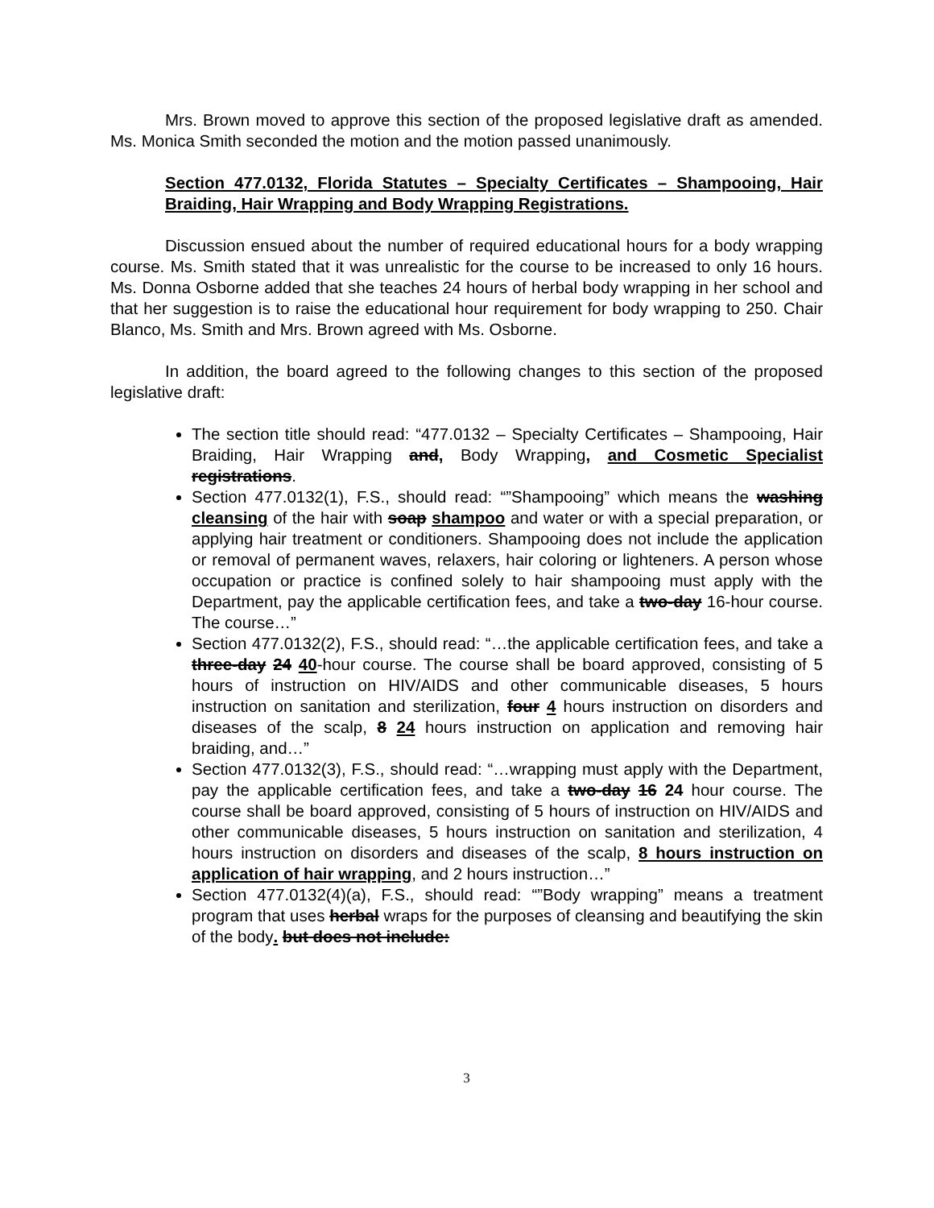Mrs. Brown moved to approve this section of the proposed legislative draft as amended. Ms. Monica Smith seconded the motion and the motion passed unanimously.
Section 477.0132, Florida Statutes – Specialty Certificates – Shampooing, Hair Braiding, Hair Wrapping and Body Wrapping Registrations.
Discussion ensued about the number of required educational hours for a body wrapping course. Ms. Smith stated that it was unrealistic for the course to be increased to only 16 hours. Ms. Donna Osborne added that she teaches 24 hours of herbal body wrapping in her school and that her suggestion is to raise the educational hour requirement for body wrapping to 250. Chair Blanco, Ms. Smith and Mrs. Brown agreed with Ms. Osborne.
In addition, the board agreed to the following changes to this section of the proposed legislative draft:
The section title should read: “477.0132 – Specialty Certificates – Shampooing, Hair Braiding, Hair Wrapping and, Body Wrapping, and Cosmetic Specialist registrations.
Section 477.0132(1), F.S., should read: “”Shampooing” which means the washing cleansing of the hair with soap shampoo and water or with a special preparation, or applying hair treatment or conditioners. Shampooing does not include the application or removal of permanent waves, relaxers, hair coloring or lighteners. A person whose occupation or practice is confined solely to hair shampooing must apply with the Department, pay the applicable certification fees, and take a two-day 16-hour course. The course…”
Section 477.0132(2), F.S., should read: “…the applicable certification fees, and take a three-day 24 40-hour course. The course shall be board approved, consisting of 5 hours of instruction on HIV/AIDS and other communicable diseases, 5 hours instruction on sanitation and sterilization, four 4 hours instruction on disorders and diseases of the scalp, 8 24 hours instruction on application and removing hair braiding, and…”
Section 477.0132(3), F.S., should read: “…wrapping must apply with the Department, pay the applicable certification fees, and take a two-day 16 24 hour course. The course shall be board approved, consisting of 5 hours of instruction on HIV/AIDS and other communicable diseases, 5 hours instruction on sanitation and sterilization, 4 hours instruction on disorders and diseases of the scalp, 8 hours instruction on application of hair wrapping, and 2 hours instruction…”
Section 477.0132(4)(a), F.S., should read: “”Body wrapping” means a treatment program that uses herbal wraps for the purposes of cleansing and beautifying the skin of the body. but does not include:
3